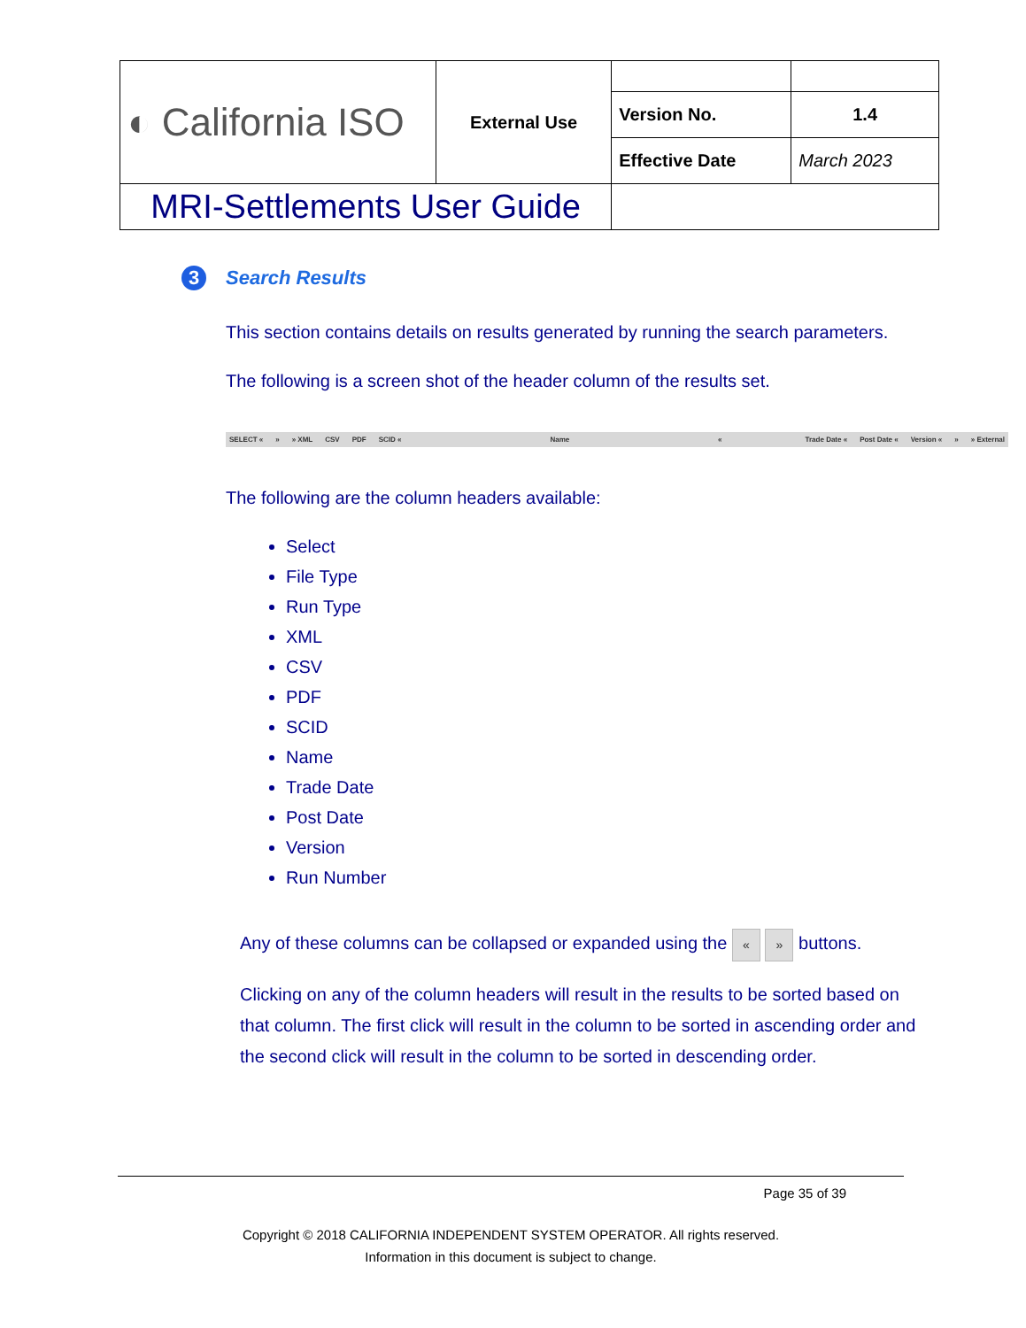| ◐ California ISO | External Use | | |
| | | Version No. | 1.4 |
| | | Effective Date | March 2023 |
| MRI-Settlements User Guide | | | |
3 Search Results
This section contains details on results generated by running the search parameters.
The following is a screen shot of the header column of the results set.
SELECT « » » XML CSV PDF SCID « Name « Trade Date « Post Date « Version « » » External
The following are the column headers available:
Select
File Type
Run Type
XML
CSV
PDF
SCID
Name
Trade Date
Post Date
Version
Run Number
Any of these columns can be collapsed or expanded using the « » buttons.
Clicking on any of the column headers will result in the results to be sorted based on that column. The first click will result in the column to be sorted in ascending order and the second click will result in the column to be sorted in descending order.
Page 35 of 39
Copyright © 2018 CALIFORNIA INDEPENDENT SYSTEM OPERATOR. All rights reserved.
Information in this document is subject to change.